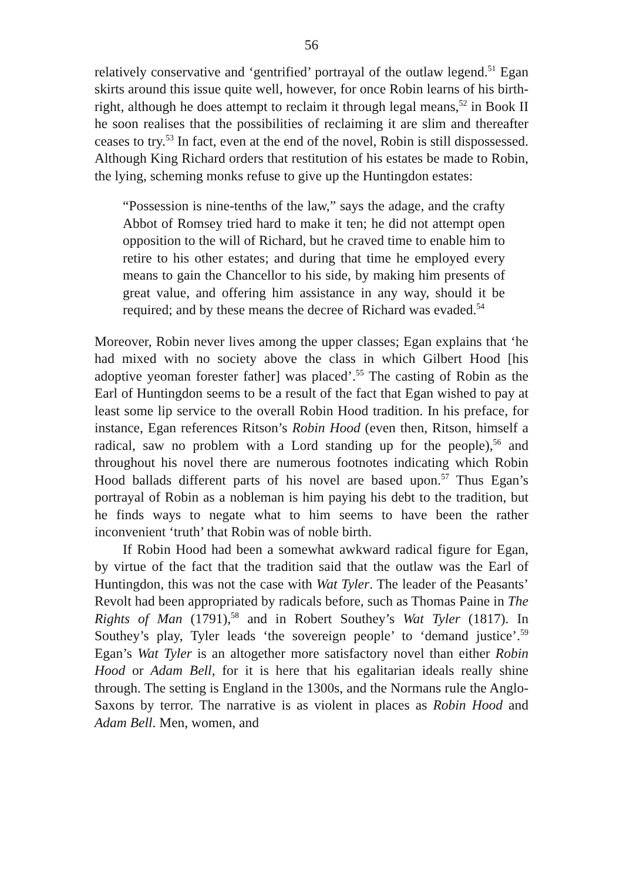56
relatively conservative and ‘gentrified’ portrayal of the outlaw legend.<sup>51</sup> Egan skirts around this issue quite well, however, for once Robin learns of his birth-right, although he does attempt to reclaim it through legal means,<sup>52</sup> in Book II he soon realises that the possibilities of reclaiming it are slim and thereafter ceases to try.<sup>53</sup> In fact, even at the end of the novel, Robin is still dispossessed. Although King Richard orders that restitution of his estates be made to Robin, the lying, scheming monks refuse to give up the Huntingdon estates:
“Possession is nine-tenths of the law,” says the adage, and the crafty Abbot of Romsey tried hard to make it ten; he did not attempt open opposition to the will of Richard, but he craved time to enable him to retire to his other estates; and during that time he employed every means to gain the Chancellor to his side, by making him presents of great value, and offering him assistance in any way, should it be required; and by these means the decree of Richard was evaded.<sup>54</sup>
Moreover, Robin never lives among the upper classes; Egan explains that ‘he had mixed with no society above the class in which Gilbert Hood [his adoptive yeoman forester father] was placed’.<sup>55</sup> The casting of Robin as the Earl of Huntingdon seems to be a result of the fact that Egan wished to pay at least some lip service to the overall Robin Hood tradition. In his preface, for instance, Egan references Ritson’s Robin Hood (even then, Ritson, himself a radical, saw no problem with a Lord standing up for the people),<sup>56</sup> and throughout his novel there are numerous footnotes indicating which Robin Hood ballads different parts of his novel are based upon.<sup>57</sup> Thus Egan’s portrayal of Robin as a nobleman is him paying his debt to the tradition, but he finds ways to negate what to him seems to have been the rather inconvenient ‘truth’ that Robin was of noble birth.
If Robin Hood had been a somewhat awkward radical figure for Egan, by virtue of the fact that the tradition said that the outlaw was the Earl of Huntingdon, this was not the case with Wat Tyler. The leader of the Peasants’ Revolt had been appropriated by radicals before, such as Thomas Paine in The Rights of Man (1791),<sup>58</sup> and in Robert Southey’s Wat Tyler (1817). In Southey’s play, Tyler leads ‘the sovereign people’ to ‘demand justice’.<sup>59</sup> Egan’s Wat Tyler is an altogether more satisfactory novel than either Robin Hood or Adam Bell, for it is here that his egalitarian ideals really shine through. The setting is England in the 1300s, and the Normans rule the Anglo-Saxons by terror. The narrative is as violent in places as Robin Hood and Adam Bell. Men, women, and